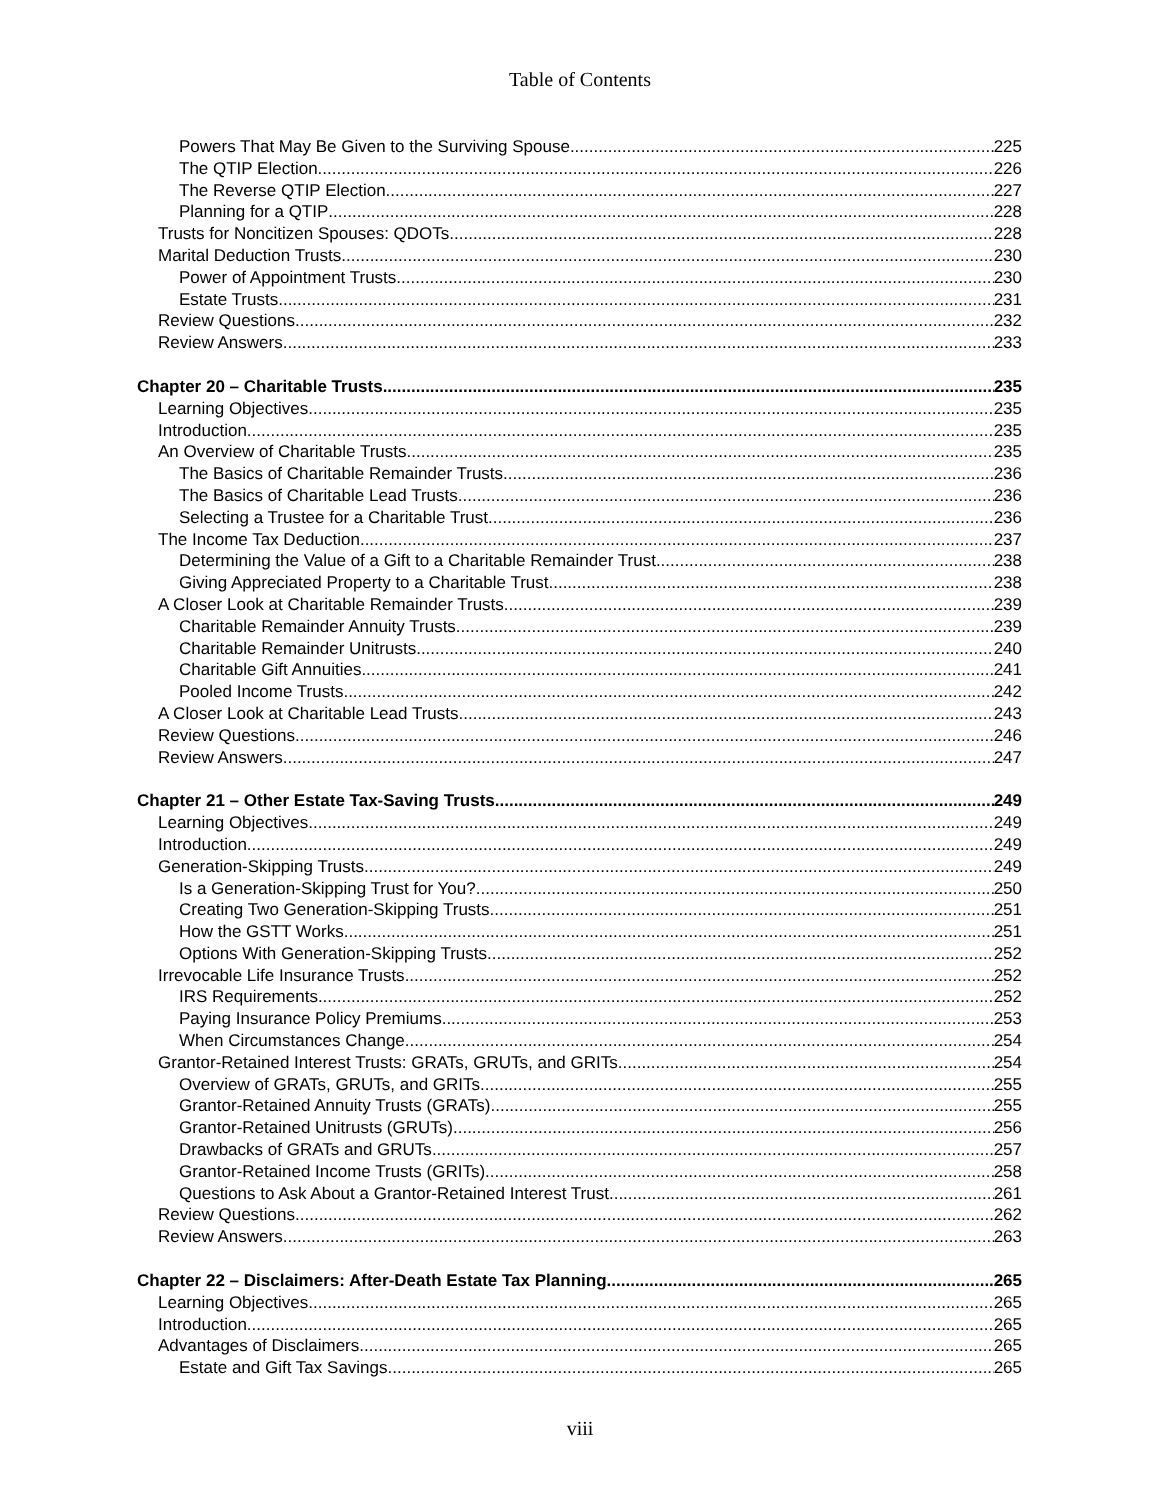Table of Contents
Powers That May Be Given to the Surviving Spouse 225
The QTIP Election 226
The Reverse QTIP Election 227
Planning for a QTIP 228
Trusts for Noncitizen Spouses: QDOTs 228
Marital Deduction Trusts 230
Power of Appointment Trusts 230
Estate Trusts 231
Review Questions 232
Review Answers 233
Chapter 20 – Charitable Trusts 235
Learning Objectives 235
Introduction 235
An Overview of Charitable Trusts 235
The Basics of Charitable Remainder Trusts 236
The Basics of Charitable Lead Trusts 236
Selecting a Trustee for a Charitable Trust 236
The Income Tax Deduction 237
Determining the Value of a Gift to a Charitable Remainder Trust 238
Giving Appreciated Property to a Charitable Trust 238
A Closer Look at Charitable Remainder Trusts 239
Charitable Remainder Annuity Trusts 239
Charitable Remainder Unitrusts 240
Charitable Gift Annuities 241
Pooled Income Trusts 242
A Closer Look at Charitable Lead Trusts 243
Review Questions 246
Review Answers 247
Chapter 21 – Other Estate Tax-Saving Trusts 249
Learning Objectives 249
Introduction 249
Generation-Skipping Trusts 249
Is a Generation-Skipping Trust for You? 250
Creating Two Generation-Skipping Trusts 251
How the GSTT Works 251
Options With Generation-Skipping Trusts 252
Irrevocable Life Insurance Trusts 252
IRS Requirements 252
Paying Insurance Policy Premiums 253
When Circumstances Change 254
Grantor-Retained Interest Trusts: GRATs, GRUTs, and GRITs 254
Overview of GRATs, GRUTs, and GRITs 255
Grantor-Retained Annuity Trusts (GRATs) 255
Grantor-Retained Unitrusts (GRUTs) 256
Drawbacks of GRATs and GRUTs 257
Grantor-Retained Income Trusts (GRITs) 258
Questions to Ask About a Grantor-Retained Interest Trust 261
Review Questions 262
Review Answers 263
Chapter 22 – Disclaimers: After-Death Estate Tax Planning 265
Learning Objectives 265
Introduction 265
Advantages of Disclaimers 265
Estate and Gift Tax Savings 265
viii